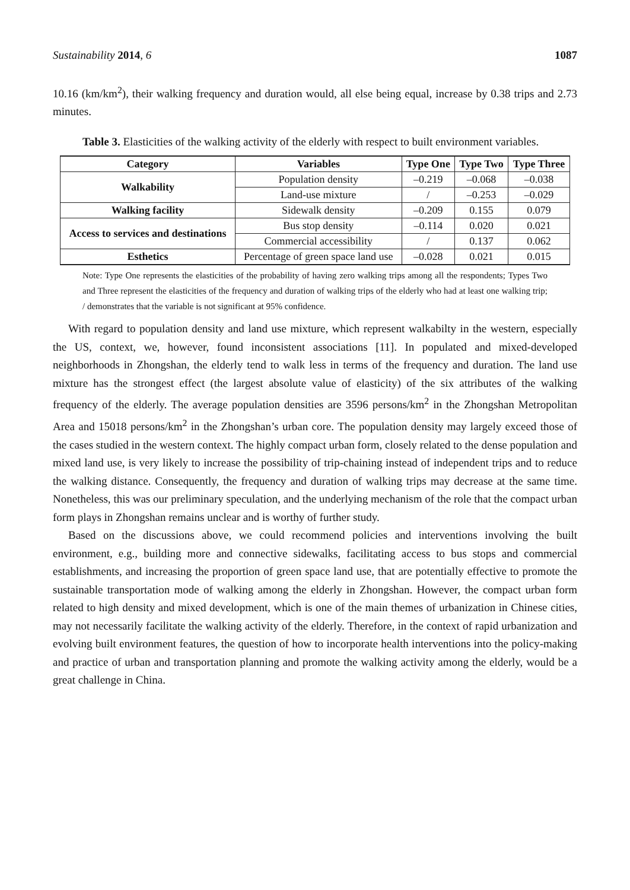Sustainability 2014, 6 1087
10.16 (km/km<sup>2</sup>), their walking frequency and duration would, all else being equal, increase by 0.38 trips and 2.73 minutes.
Table 3. Elasticities of the walking activity of the elderly with respect to built environment variables.
| Category | Variables | Type One | Type Two | Type Three |
| --- | --- | --- | --- | --- |
| Walkability | Population density | –0.219 | –0.068 | –0.038 |
| | Land-use mixture | / | –0.253 | –0.029 |
| Walking facility | Sidewalk density | –0.209 | 0.155 | 0.079 |
| Access to services and destinations | Bus stop density | –0.114 | 0.020 | 0.021 |
| | Commercial accessibility | / | 0.137 | 0.062 |
| Esthetics | Percentage of green space land use | –0.028 | 0.021 | 0.015 |
Note: Type One represents the elasticities of the probability of having zero walking trips among all the respondents; Types Two and Three represent the elasticities of the frequency and duration of walking trips of the elderly who had at least one walking trip; / demonstrates that the variable is not significant at 95% confidence.
With regard to population density and land use mixture, which represent walkabilty in the western, especially the US, context, we, however, found inconsistent associations [11]. In populated and mixed-developed neighborhoods in Zhongshan, the elderly tend to walk less in terms of the frequency and duration. The land use mixture has the strongest effect (the largest absolute value of elasticity) of the six attributes of the walking frequency of the elderly. The average population densities are 3596 persons/km<sup>2</sup> in the Zhongshan Metropolitan Area and 15018 persons/km<sup>2</sup> in the Zhongshan’s urban core. The population density may largely exceed those of the cases studied in the western context. The highly compact urban form, closely related to the dense population and mixed land use, is very likely to increase the possibility of trip-chaining instead of independent trips and to reduce the walking distance. Consequently, the frequency and duration of walking trips may decrease at the same time. Nonetheless, this was our preliminary speculation, and the underlying mechanism of the role that the compact urban form plays in Zhongshan remains unclear and is worthy of further study.
Based on the discussions above, we could recommend policies and interventions involving the built environment, e.g., building more and connective sidewalks, facilitating access to bus stops and commercial establishments, and increasing the proportion of green space land use, that are potentially effective to promote the sustainable transportation mode of walking among the elderly in Zhongshan. However, the compact urban form related to high density and mixed development, which is one of the main themes of urbanization in Chinese cities, may not necessarily facilitate the walking activity of the elderly. Therefore, in the context of rapid urbanization and evolving built environment features, the question of how to incorporate health interventions into the policy-making and practice of urban and transportation planning and promote the walking activity among the elderly, would be a great challenge in China.